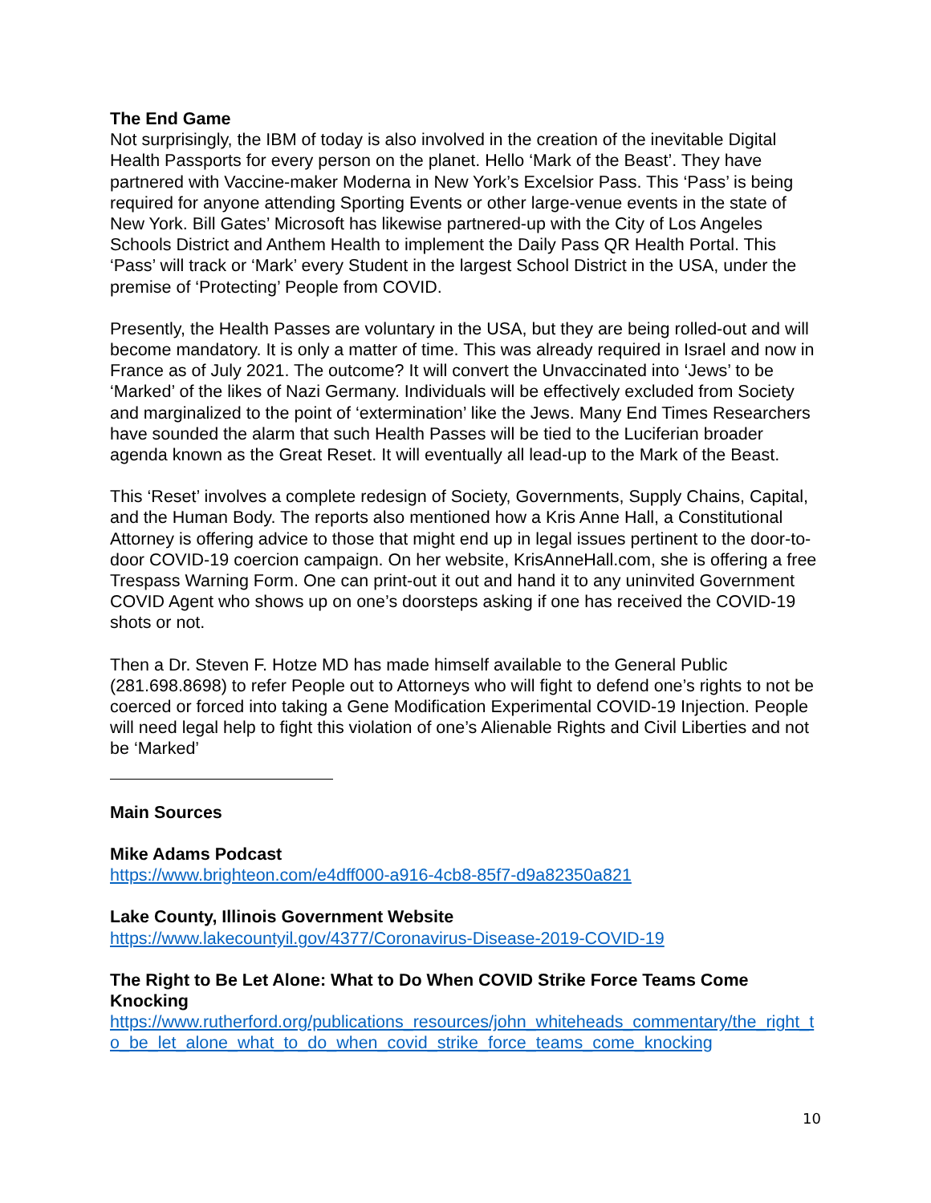The End Game
Not surprisingly, the IBM of today is also involved in the creation of the inevitable Digital Health Passports for every person on the planet. Hello ‘Mark of the Beast’. They have partnered with Vaccine-maker Moderna in New York’s Excelsior Pass. This ‘Pass’ is being required for anyone attending Sporting Events or other large-venue events in the state of New York. Bill Gates’ Microsoft has likewise partnered-up with the City of Los Angeles Schools District and Anthem Health to implement the Daily Pass QR Health Portal. This ‘Pass’ will track or ‘Mark’ every Student in the largest School District in the USA, under the premise of ‘Protecting’ People from COVID.
Presently, the Health Passes are voluntary in the USA, but they are being rolled-out and will become mandatory. It is only a matter of time. This was already required in Israel and now in France as of July 2021. The outcome? It will convert the Unvaccinated into ‘Jews’ to be ‘Marked’ of the likes of Nazi Germany. Individuals will be effectively excluded from Society and marginalized to the point of ‘extermination’ like the Jews. Many End Times Researchers have sounded the alarm that such Health Passes will be tied to the Luciferian broader agenda known as the Great Reset. It will eventually all lead-up to the Mark of the Beast.
This ‘Reset’ involves a complete redesign of Society, Governments, Supply Chains, Capital, and the Human Body. The reports also mentioned how a Kris Anne Hall, a Constitutional Attorney is offering advice to those that might end up in legal issues pertinent to the door-to-door COVID-19 coercion campaign. On her website, KrisAnneHall.com, she is offering a free Trespass Warning Form. One can print-out it out and hand it to any uninvited Government COVID Agent who shows up on one’s doorsteps asking if one has received the COVID-19 shots or not.
Then a Dr. Steven F. Hotze MD has made himself available to the General Public (281.698.8698) to refer People out to Attorneys who will fight to defend one’s rights to not be coerced or forced into taking a Gene Modification Experimental COVID-19 Injection. People will need legal help to fight this violation of one’s Alienable Rights and Civil Liberties and not be ‘Marked’
Main Sources
Mike Adams Podcast
https://www.brighteon.com/e4dff000-a916-4cb8-85f7-d9a82350a821
Lake County, Illinois Government Website
https://www.lakecountyil.gov/4377/Coronavirus-Disease-2019-COVID-19
The Right to Be Let Alone: What to Do When COVID Strike Force Teams Come Knocking
https://www.rutherford.org/publications_resources/john_whiteheads_commentary/the_right_to_be_let_alone_what_to_do_when_covid_strike_force_teams_come_knocking
10